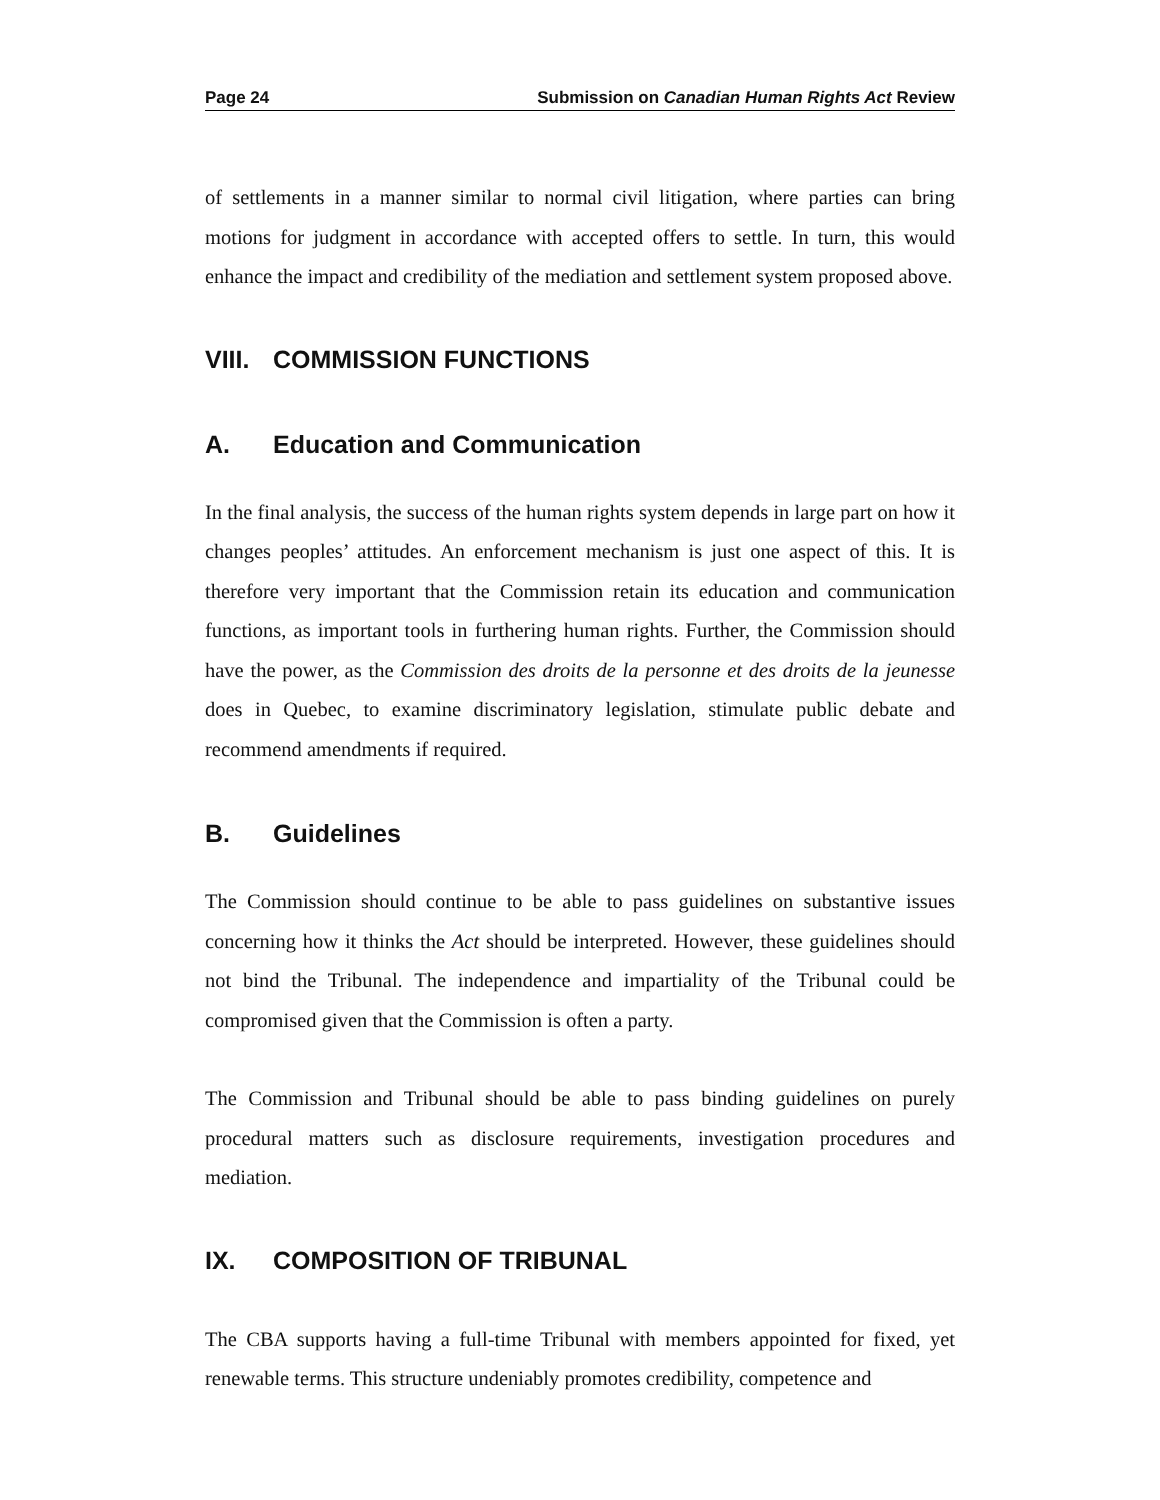Page 24 Submission on Canadian Human Rights Act Review
of settlements in a manner similar to normal civil litigation, where parties can bring motions for judgment in accordance with accepted offers to settle. In turn, this would enhance the impact and credibility of the mediation and settlement system proposed above.
VIII. COMMISSION FUNCTIONS
A. Education and Communication
In the final analysis, the success of the human rights system depends in large part on how it changes peoples’ attitudes. An enforcement mechanism is just one aspect of this. It is therefore very important that the Commission retain its education and communication functions, as important tools in furthering human rights. Further, the Commission should have the power, as the Commission des droits de la personne et des droits de la jeunesse does in Quebec, to examine discriminatory legislation, stimulate public debate and recommend amendments if required.
B. Guidelines
The Commission should continue to be able to pass guidelines on substantive issues concerning how it thinks the Act should be interpreted. However, these guidelines should not bind the Tribunal. The independence and impartiality of the Tribunal could be compromised given that the Commission is often a party.
The Commission and Tribunal should be able to pass binding guidelines on purely procedural matters such as disclosure requirements, investigation procedures and mediation.
IX. COMPOSITION OF TRIBUNAL
The CBA supports having a full-time Tribunal with members appointed for fixed, yet renewable terms. This structure undeniably promotes credibility, competence and